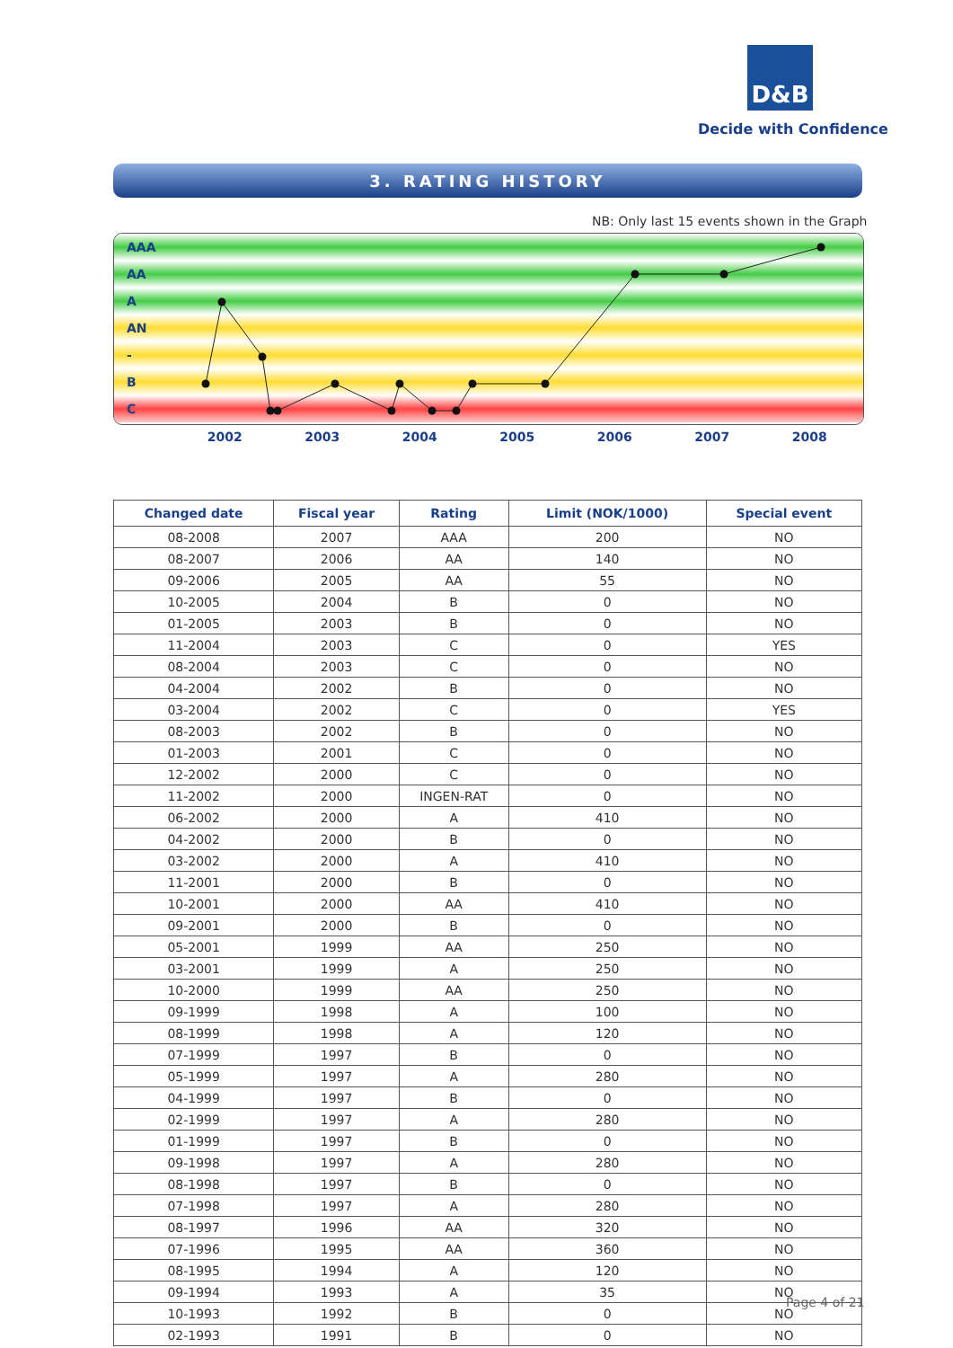D&B
Decide with Confidence
3. RATING HISTORY
NB: Only last 15 events shown in the Graph
AAA
AA
A
AN
-
B
C
2002 2003 2004 2005 2006 2007 2008
| Changed date | Fiscal year | Rating | Limit (NOK/1000) | Special event |
| --- | --- | --- | --- | --- |
| 08-2008 | 2007 | AAA | 200 | NO |
| 08-2007 | 2006 | AA | 140 | NO |
| 09-2006 | 2005 | AA | 55 | NO |
| 10-2005 | 2004 | B | 0 | NO |
| 01-2005 | 2003 | B | 0 | NO |
| 11-2004 | 2003 | C | 0 | YES |
| 08-2004 | 2003 | C | 0 | NO |
| 04-2004 | 2002 | B | 0 | NO |
| 03-2004 | 2002 | C | 0 | YES |
| 08-2003 | 2002 | B | 0 | NO |
| 01-2003 | 2001 | C | 0 | NO |
| 12-2002 | 2000 | C | 0 | NO |
| 11-2002 | 2000 | INGEN-RAT | 0 | NO |
| 06-2002 | 2000 | A | 410 | NO |
| 04-2002 | 2000 | B | 0 | NO |
| 03-2002 | 2000 | A | 410 | NO |
| 11-2001 | 2000 | B | 0 | NO |
| 10-2001 | 2000 | AA | 410 | NO |
| 09-2001 | 2000 | B | 0 | NO |
| 05-2001 | 1999 | AA | 250 | NO |
| 03-2001 | 1999 | A | 250 | NO |
| 10-2000 | 1999 | AA | 250 | NO |
| 09-1999 | 1998 | A | 100 | NO |
| 08-1999 | 1998 | A | 120 | NO |
| 07-1999 | 1997 | B | 0 | NO |
| 05-1999 | 1997 | A | 280 | NO |
| 04-1999 | 1997 | B | 0 | NO |
| 02-1999 | 1997 | A | 280 | NO |
| 01-1999 | 1997 | B | 0 | NO |
| 09-1998 | 1997 | A | 280 | NO |
| 08-1998 | 1997 | B | 0 | NO |
| 07-1998 | 1997 | A | 280 | NO |
| 08-1997 | 1996 | AA | 320 | NO |
| 07-1996 | 1995 | AA | 360 | NO |
| 08-1995 | 1994 | A | 120 | NO |
| 09-1994 | 1993 | A | 35 | NO |
| 10-1993 | 1992 | B | 0 | NO |
| 02-1993 | 1991 | B | 0 | NO |
Page 4 of 21